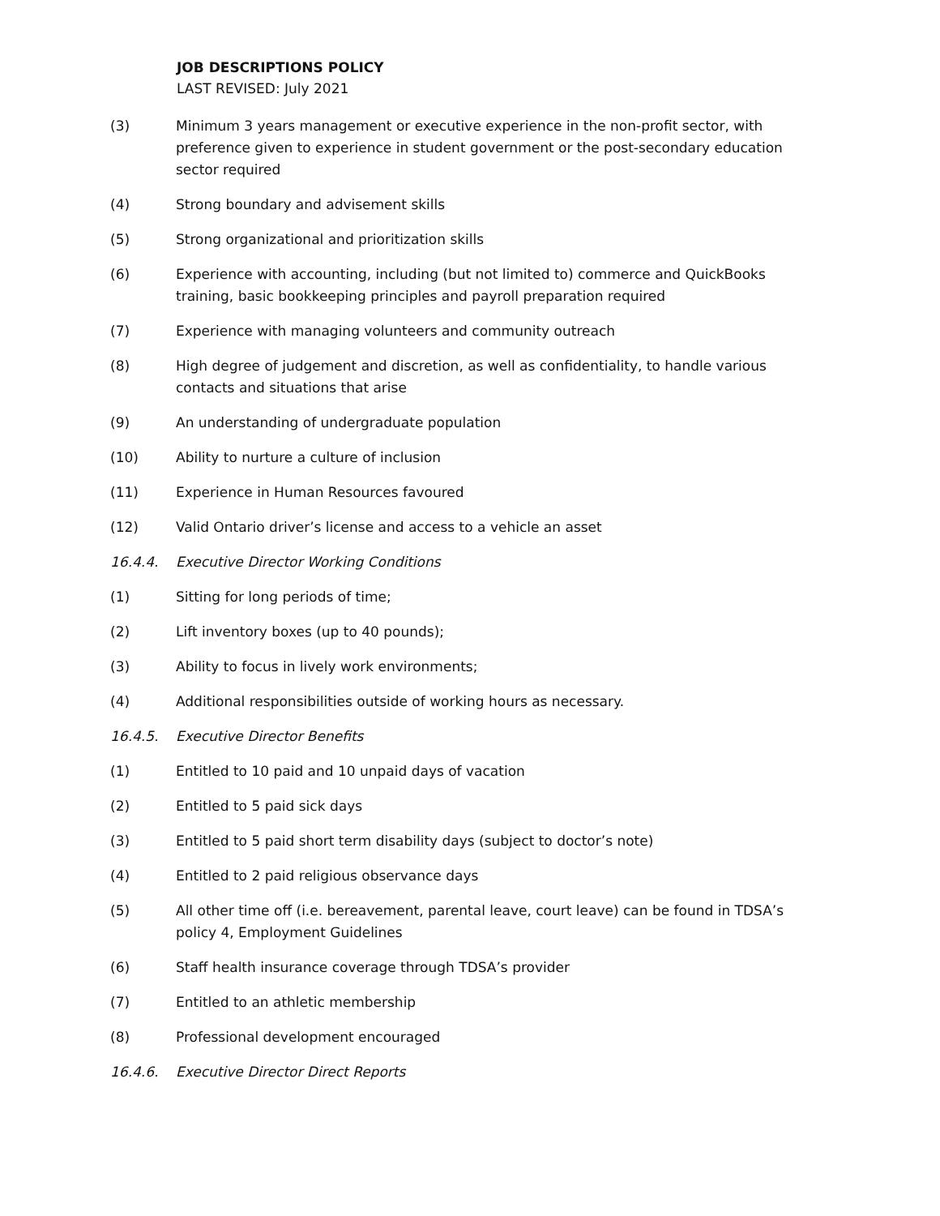JOB DESCRIPTIONS POLICY
LAST REVISED: July 2021
(3) Minimum 3 years management or executive experience in the non-profit sector, with preference given to experience in student government or the post-secondary education sector required
(4) Strong boundary and advisement skills
(5) Strong organizational and prioritization skills
(6) Experience with accounting, including (but not limited to) commerce and QuickBooks training, basic bookkeeping principles and payroll preparation required
(7) Experience with managing volunteers and community outreach
(8) High degree of judgement and discretion, as well as confidentiality, to handle various contacts and situations that arise
(9) An understanding of undergraduate population
(10) Ability to nurture a culture of inclusion
(11) Experience in Human Resources favoured
(12) Valid Ontario driver’s license and access to a vehicle an asset
16.4.4. Executive Director Working Conditions
(1) Sitting for long periods of time;
(2) Lift inventory boxes (up to 40 pounds);
(3) Ability to focus in lively work environments;
(4) Additional responsibilities outside of working hours as necessary.
16.4.5. Executive Director Benefits
(1) Entitled to 10 paid and 10 unpaid days of vacation
(2) Entitled to 5 paid sick days
(3) Entitled to 5 paid short term disability days (subject to doctor’s note)
(4) Entitled to 2 paid religious observance days
(5) All other time off (i.e. bereavement, parental leave, court leave) can be found in TDSA’s policy 4, Employment Guidelines
(6) Staff health insurance coverage through TDSA’s provider
(7) Entitled to an athletic membership
(8) Professional development encouraged
16.4.6. Executive Director Direct Reports